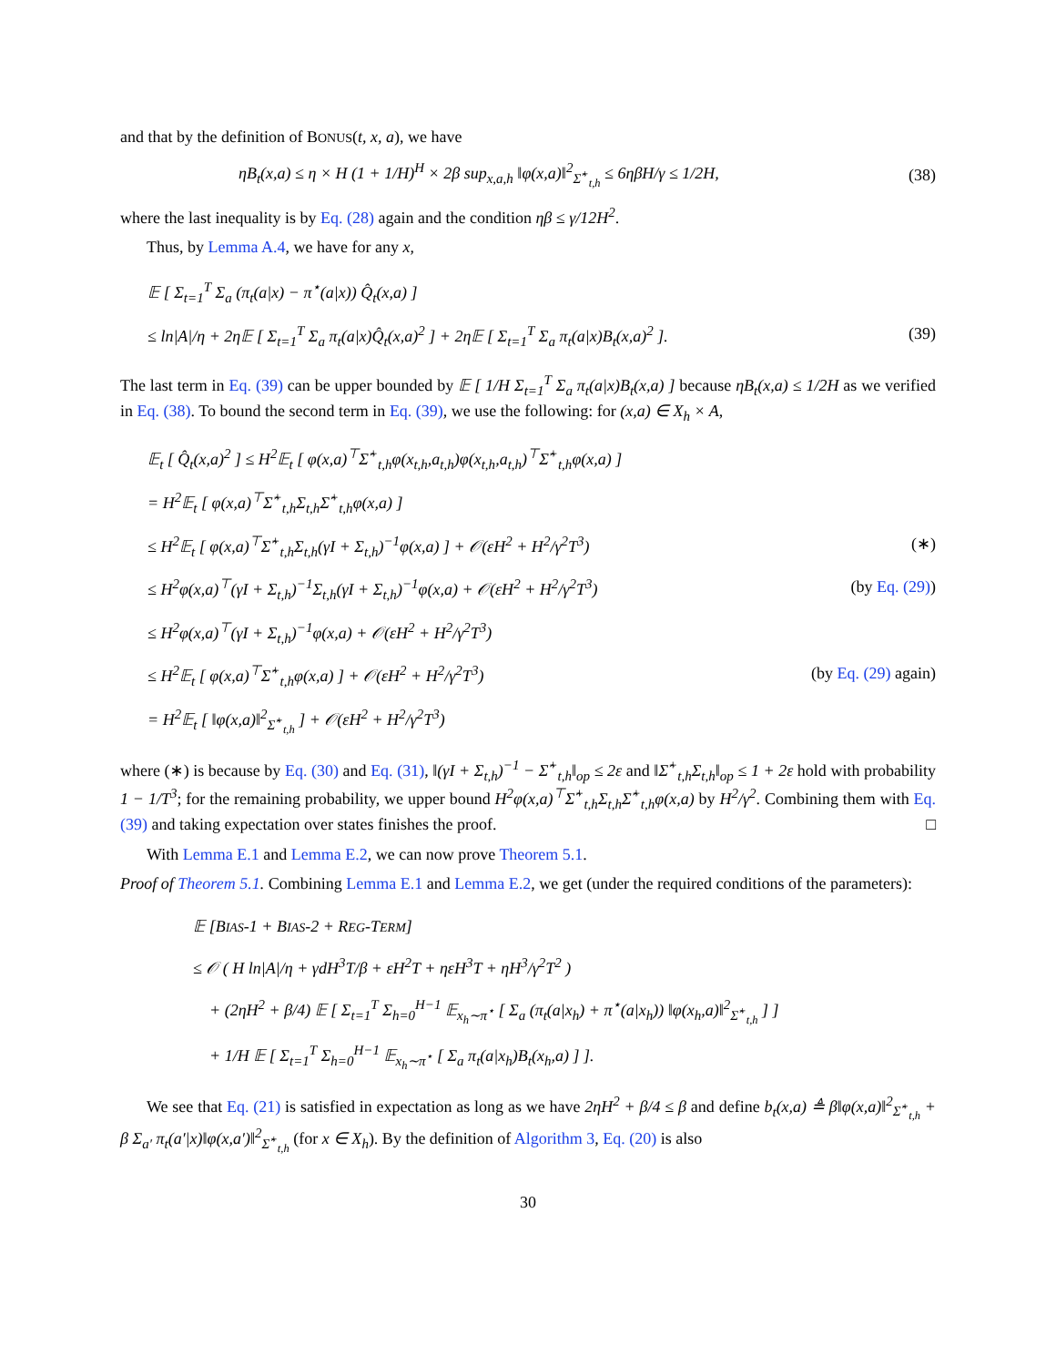and that by the definition of BONUS(t, x, a), we have
ηB<sub>t</sub>(x,a) ≤ η × H (1 + 1/H)<sup>H</sup> × 2β sup<sub>x,a,h</sub> ‖φ(x,a)‖<sup>2</sup><sub>Σ̂<sup>+</sup><sub>t,h</sub></sub> ≤ 6ηβH/γ ≤ 1/2H, (38)
where the last inequality is by Eq. (28) again and the condition ηβ ≤ γ/12H<sup>2</sup>.
Thus, by Lemma A.4, we have for any x,
𝔼 [ Σ<sub>t=1</sub><sup>T</sup> Σ<sub>a</sub> (π<sub>t</sub>(a|x) − π<sup>⋆</sup>(a|x)) Q̂<sub>t</sub>(x,a) ]
≤ ln|A|/η + 2η𝔼 [ Σ<sub>t=1</sub><sup>T</sup> Σ<sub>a</sub> π<sub>t</sub>(a|x)Q̂<sub>t</sub>(x,a)<sup>2</sup> ] + 2η𝔼 [ Σ<sub>t=1</sub><sup>T</sup> Σ<sub>a</sub> π<sub>t</sub>(a|x)B<sub>t</sub>(x,a)<sup>2</sup> ]. (39)
The last term in Eq. (39) can be upper bounded by 𝔼 [ 1/H Σ<sub>t=1</sub><sup>T</sup> Σ<sub>a</sub> π<sub>t</sub>(a|x)B<sub>t</sub>(x,a) ] because ηB<sub>t</sub>(x,a) ≤ 1/2H as we verified in Eq. (38). To bound the second term in Eq. (39), we use the following: for (x,a) ∈ X<sub>h</sub> × A,
𝔼<sub>t</sub> [ Q̂<sub>t</sub>(x,a)<sup>2</sup> ] ≤ H<sup>2</sup>𝔼<sub>t</sub> [ φ(x,a)<sup>⊤</sup>Σ̂<sup>+</sup><sub>t,h</sub>φ(x<sub>t,h</sub>,a<sub>t,h</sub>)φ(x<sub>t,h</sub>,a<sub>t,h</sub>)<sup>⊤</sup>Σ̂<sup>+</sup><sub>t,h</sub>φ(x,a) ]
= H<sup>2</sup>𝔼<sub>t</sub> [ φ(x,a)<sup>⊤</sup>Σ̂<sup>+</sup><sub>t,h</sub>Σ<sub>t,h</sub>Σ̂<sup>+</sup><sub>t,h</sub>φ(x,a) ]
≤ H<sup>2</sup>𝔼<sub>t</sub> [ φ(x,a)<sup>⊤</sup>Σ̂<sup>+</sup><sub>t,h</sub>Σ<sub>t,h</sub>(γI + Σ<sub>t,h</sub>)<sup>−1</sup>φ(x,a) ] + 𝒪(εH<sup>2</sup> + H<sup>2</sup>/γ<sup>2</sup>T<sup>3</sup>) (∗)
≤ H<sup>2</sup>φ(x,a)<sup>⊤</sup>(γI + Σ<sub>t,h</sub>)<sup>−1</sup>Σ<sub>t,h</sub>(γI + Σ<sub>t,h</sub>)<sup>−1</sup>φ(x,a) + 𝒪(εH<sup>2</sup> + H<sup>2</sup>/γ<sup>2</sup>T<sup>3</sup>) (by Eq. (29))
≤ H<sup>2</sup>φ(x,a)<sup>⊤</sup>(γI + Σ<sub>t,h</sub>)<sup>−1</sup>φ(x,a) + 𝒪(εH<sup>2</sup> + H<sup>2</sup>/γ<sup>2</sup>T<sup>3</sup>)
≤ H<sup>2</sup>𝔼<sub>t</sub> [ φ(x,a)<sup>⊤</sup>Σ̂<sup>+</sup><sub>t,h</sub>φ(x,a) ] + 𝒪(εH<sup>2</sup> + H<sup>2</sup>/γ<sup>2</sup>T<sup>3</sup>) (by Eq. (29) again)
= H<sup>2</sup>𝔼<sub>t</sub> [ ‖φ(x,a)‖<sup>2</sup><sub>Σ̂<sup>+</sup><sub>t,h</sub></sub> ] + 𝒪(εH<sup>2</sup> + H<sup>2</sup>/γ<sup>2</sup>T<sup>3</sup>)
where (∗) is because by Eq. (30) and Eq. (31), ‖(γI + Σ<sub>t,h</sub>)<sup>−1</sup> − Σ̂<sup>+</sup><sub>t,h</sub>‖<sub>op</sub> ≤ 2ε and ‖Σ̂<sup>+</sup><sub>t,h</sub>Σ<sub>t,h</sub>‖<sub>op</sub> ≤ 1 + 2ε hold with probability 1 − 1/T<sup>3</sup>; for the remaining probability, we upper bound H<sup>2</sup>φ(x,a)<sup>⊤</sup>Σ̂<sup>+</sup><sub>t,h</sub>Σ<sub>t,h</sub>Σ̂<sup>+</sup><sub>t,h</sub>φ(x,a) by H<sup>2</sup>/γ<sup>2</sup>. Combining them with Eq. (39) and taking expectation over states finishes the proof. □
With Lemma E.1 and Lemma E.2, we can now prove Theorem 5.1.
Proof of Theorem 5.1. Combining Lemma E.1 and Lemma E.2, we get (under the required conditions of the parameters):
𝔼 [BIAS-1 + BIAS-2 + REG-TERM]
≤ 𝒪 ( H ln|A|/η + γdH<sup>3</sup>T/β + εH<sup>2</sup>T + ηεH<sup>3</sup>T + ηH<sup>3</sup>/γ<sup>2</sup>T<sup>2</sup> )
+ (2ηH<sup>2</sup> + β/4) 𝔼 [ Σ<sub>t=1</sub><sup>T</sup> Σ<sub>h=0</sub><sup>H−1</sup> 𝔼<sub>x<sub>h</sub>∼π<sup>⋆</sup></sub> [ Σ<sub>a</sub> (π<sub>t</sub>(a|x<sub>h</sub>) + π<sup>⋆</sup>(a|x<sub>h</sub>)) ‖φ(x<sub>h</sub>,a)‖<sup>2</sup><sub>Σ̂<sup>+</sup><sub>t,h</sub></sub> ] ]
+ 1/H 𝔼 [ Σ<sub>t=1</sub><sup>T</sup> Σ<sub>h=0</sub><sup>H−1</sup> 𝔼<sub>x<sub>h</sub>∼π<sup>⋆</sup></sub> [ Σ<sub>a</sub> π<sub>t</sub>(a|x<sub>h</sub>)B<sub>t</sub>(x<sub>h</sub>,a) ] ].
We see that Eq. (21) is satisfied in expectation as long as we have 2ηH<sup>2</sup> + β/4 ≤ β and define b<sub>t</sub>(x,a) ≜ β‖φ(x,a)‖<sup>2</sup><sub>Σ̂<sup>+</sup><sub>t,h</sub></sub> + β Σ<sub>a′</sub> π<sub>t</sub>(a′|x)‖φ(x,a′)‖<sup>2</sup><sub>Σ̂<sup>+</sup><sub>t,h</sub></sub> (for x ∈ X<sub>h</sub>). By the definition of Algorithm 3, Eq. (20) is also
30